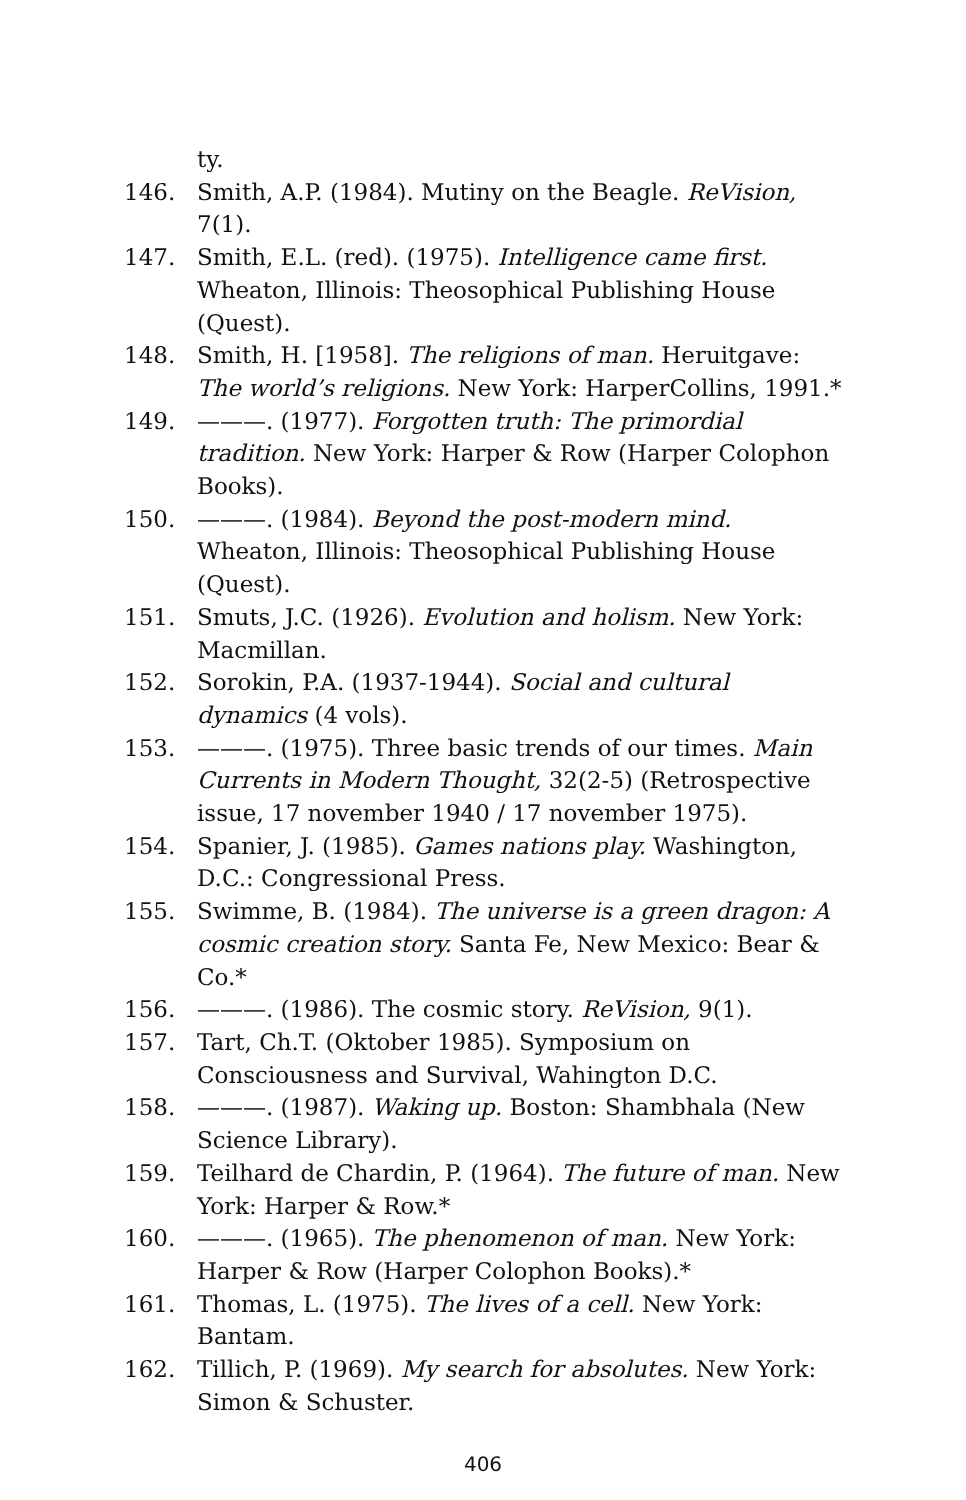ty.
146. Smith, A.P. (1984). Mutiny on the Beagle. ReVision, 7(1).
147. Smith, E.L. (red). (1975). Intelligence came first. Wheaton, Illinois: Theosophical Publishing House (Quest).
148. Smith, H. [1958]. The religions of man. Heruitgave: The world’s religions. New York: HarperCollins, 1991.*
149. ———. (1977). Forgotten truth: The primordial tradition. New York: Harper & Row (Harper Colophon Books).
150. ———. (1984). Beyond the post-modern mind. Wheaton, Illinois: Theosophical Publishing House (Quest).
151. Smuts, J.C. (1926). Evolution and holism. New York: Macmillan.
152. Sorokin, P.A. (1937-1944). Social and cultural dynamics (4 vols).
153. ———. (1975). Three basic trends of our times. Main Currents in Modern Thought, 32(2-5) (Retrospective issue, 17 november 1940 / 17 november 1975).
154. Spanier, J. (1985). Games nations play. Washington, D.C.: Congressional Press.
155. Swimme, B. (1984). The universe is a green dragon: A cosmic creation story. Santa Fe, New Mexico: Bear & Co.*
156. ———. (1986). The cosmic story. ReVision, 9(1).
157. Tart, Ch.T. (Oktober 1985). Symposium on Consciousness and Survival, Wahington D.C.
158. ———. (1987). Waking up. Boston: Shambhala (New Science Library).
159. Teilhard de Chardin, P. (1964). The future of man. New York: Harper & Row.*
160. ———. (1965). The phenomenon of man. New York: Harper & Row (Harper Colophon Books).*
161. Thomas, L. (1975). The lives of a cell. New York: Bantam.
162. Tillich, P. (1969). My search for absolutes. New York: Simon & Schuster.
406